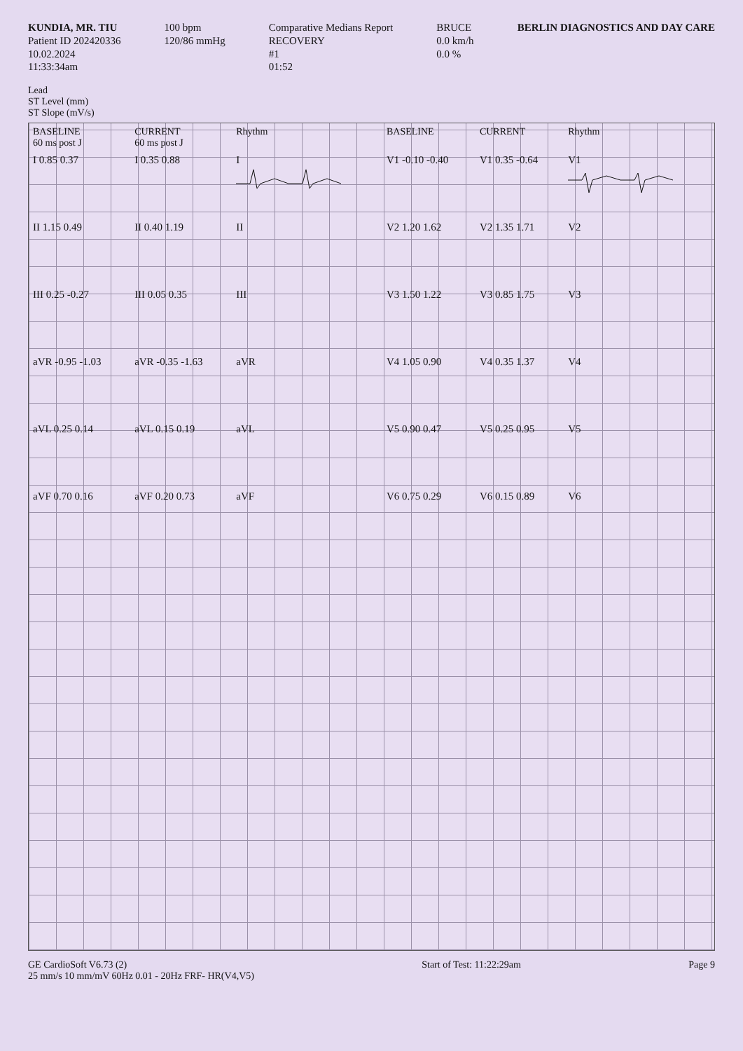KUNDIA, MR. TIU
Patient ID 202420336
10.02.2024
11:33:34am
100 bpm
120/86 mmHg
Comparative Medians Report
RECOVERY
#1
01:52
BRUCE
0.0 km/h
0.0 %
BERLIN DIAGNOSTICS AND DAY CARE
Lead
ST Level (mm)
ST Slope (mV/s)
| BASELINE 60 ms post J | CURRENT 60 ms post J | Rhythm | BASELINE | CURRENT | Rhythm |
| --- | --- | --- | --- | --- | --- |
| I 0.85 0.37 | I 0.35 0.88 | I | V1 -0.10 -0.40 | V1 0.35 -0.64 | V1 |
| II 1.15 0.49 | II 0.40 1.19 | II | V2 1.20 1.62 | V2 1.35 1.71 | V2 |
| III 0.25 -0.27 | III 0.05 0.35 | III | V3 1.50 1.22 | V3 0.85 1.75 | V3 |
| aVR -0.95 -1.03 | aVR -0.35 -1.63 | aVR | V4 1.05 0.90 | V4 0.35 1.37 | V4 |
| aVL 0.25 0.14 | aVL 0.15 0.19 | aVL | V5 0.90 0.47 | V5 0.25 0.95 | V5 |
| aVF 0.70 0.16 | aVF 0.20 0.73 | aVF | V6 0.75 0.29 | V6 0.15 0.89 | V6 |
GE CardioSoft V6.73 (2)
25 mm/s 10 mm/mV 60Hz 0.01 - 20Hz FRF- HR(V4,V5)
Start of Test: 11:22:29am Page 9